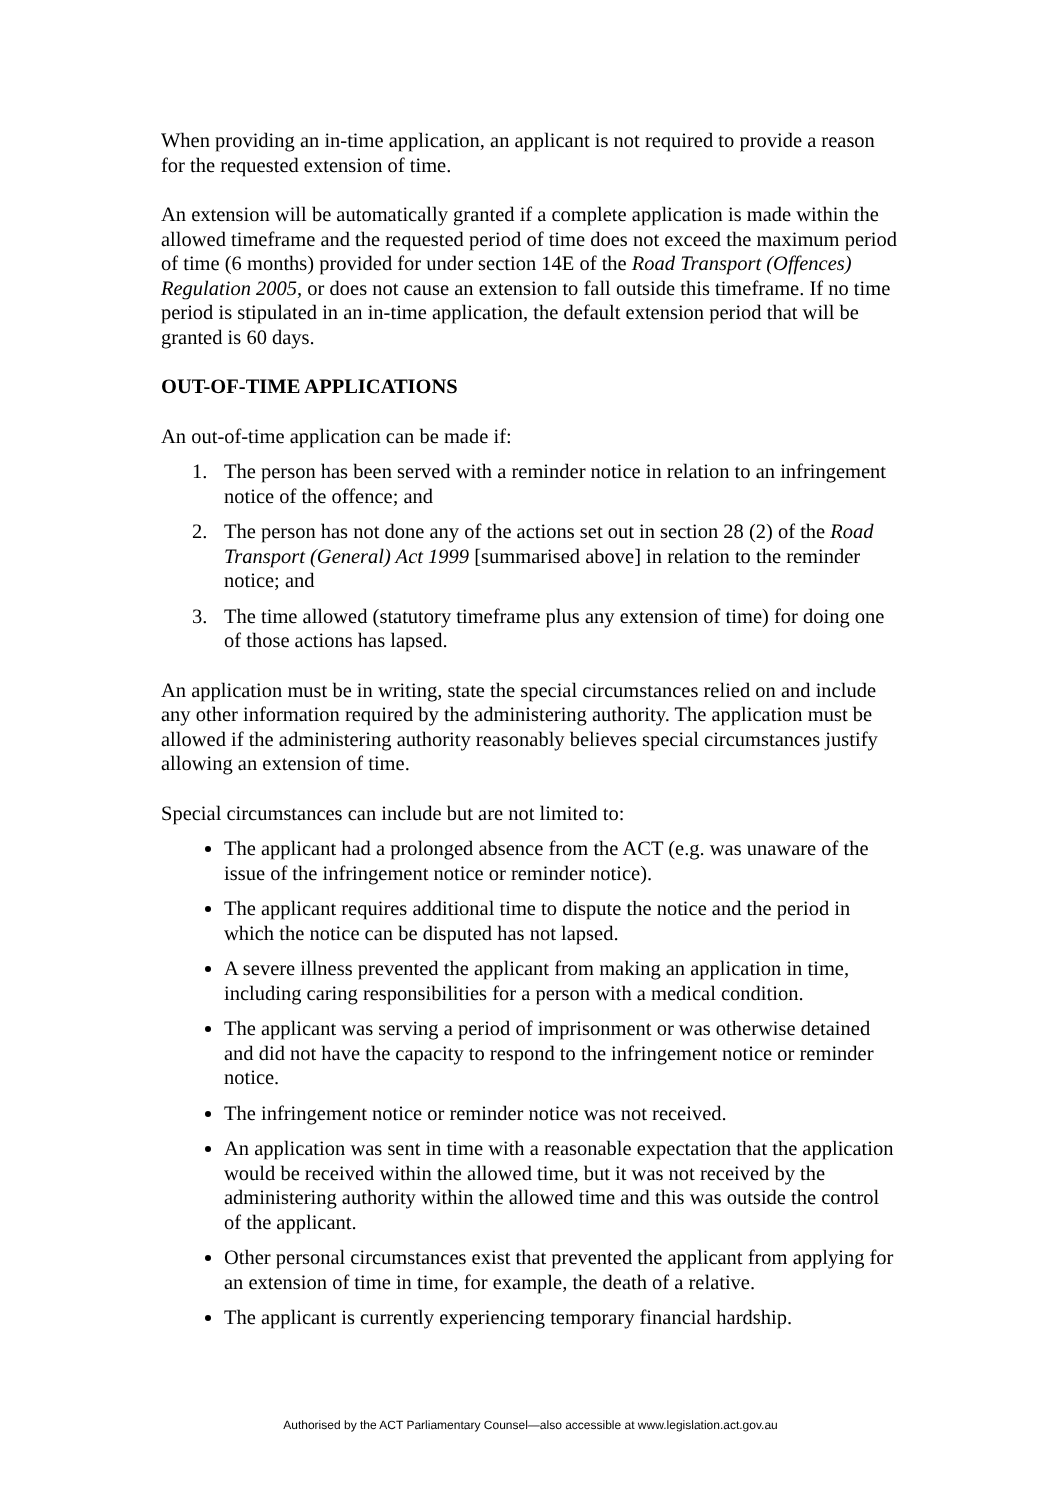When providing an in-time application, an applicant is not required to provide a reason for the requested extension of time.
An extension will be automatically granted if a complete application is made within the allowed timeframe and the requested period of time does not exceed the maximum period of time (6 months) provided for under section 14E of the Road Transport (Offences) Regulation 2005, or does not cause an extension to fall outside this timeframe. If no time period is stipulated in an in-time application, the default extension period that will be granted is 60 days.
OUT-OF-TIME APPLICATIONS
An out-of-time application can be made if:
1. The person has been served with a reminder notice in relation to an infringement notice of the offence; and
2. The person has not done any of the actions set out in section 28 (2) of the Road Transport (General) Act 1999 [summarised above] in relation to the reminder notice; and
3. The time allowed (statutory timeframe plus any extension of time) for doing one of those actions has lapsed.
An application must be in writing, state the special circumstances relied on and include any other information required by the administering authority. The application must be allowed if the administering authority reasonably believes special circumstances justify allowing an extension of time.
Special circumstances can include but are not limited to:
The applicant had a prolonged absence from the ACT (e.g. was unaware of the issue of the infringement notice or reminder notice).
The applicant requires additional time to dispute the notice and the period in which the notice can be disputed has not lapsed.
A severe illness prevented the applicant from making an application in time, including caring responsibilities for a person with a medical condition.
The applicant was serving a period of imprisonment or was otherwise detained and did not have the capacity to respond to the infringement notice or reminder notice.
The infringement notice or reminder notice was not received.
An application was sent in time with a reasonable expectation that the application would be received within the allowed time, but it was not received by the administering authority within the allowed time and this was outside the control of the applicant.
Other personal circumstances exist that prevented the applicant from applying for an extension of time in time, for example, the death of a relative.
The applicant is currently experiencing temporary financial hardship.
Authorised by the ACT Parliamentary Counsel—also accessible at www.legislation.act.gov.au